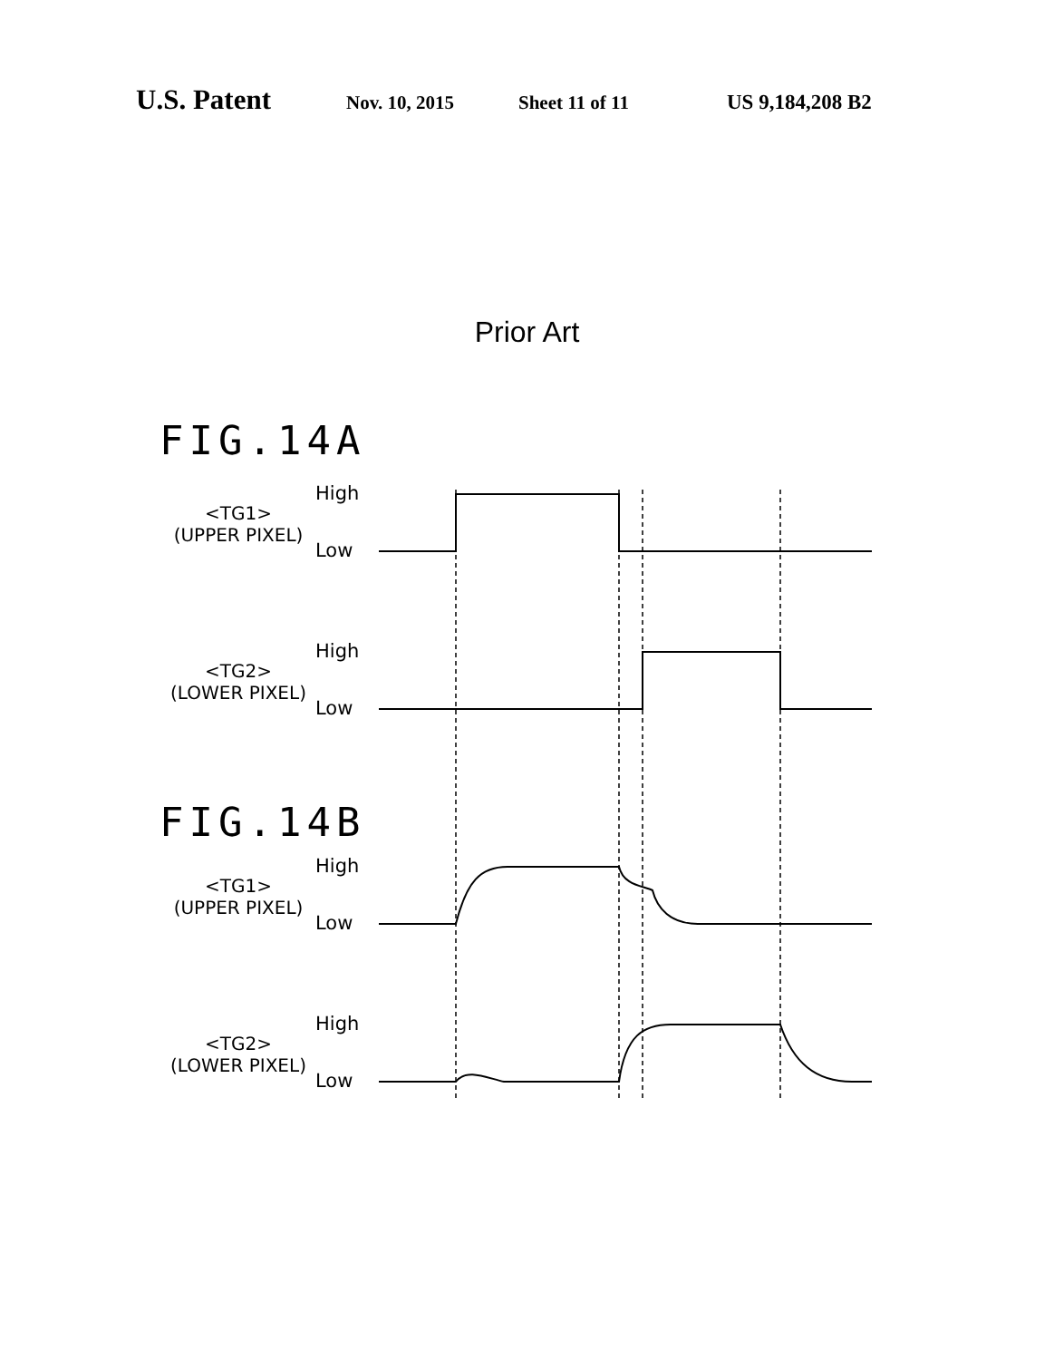U.S. Patent Nov. 10, 2015 Sheet 11 of 11 US 9,184,208 B2
Prior Art
FIG.14A
<TG1>
(UPPER PIXEL)
<TG2>
(LOWER PIXEL)
High
Low
High
Low
FIG.14B
<TG1>
(UPPER PIXEL)
<TG2>
(LOWER PIXEL)
High
Low
High
Low